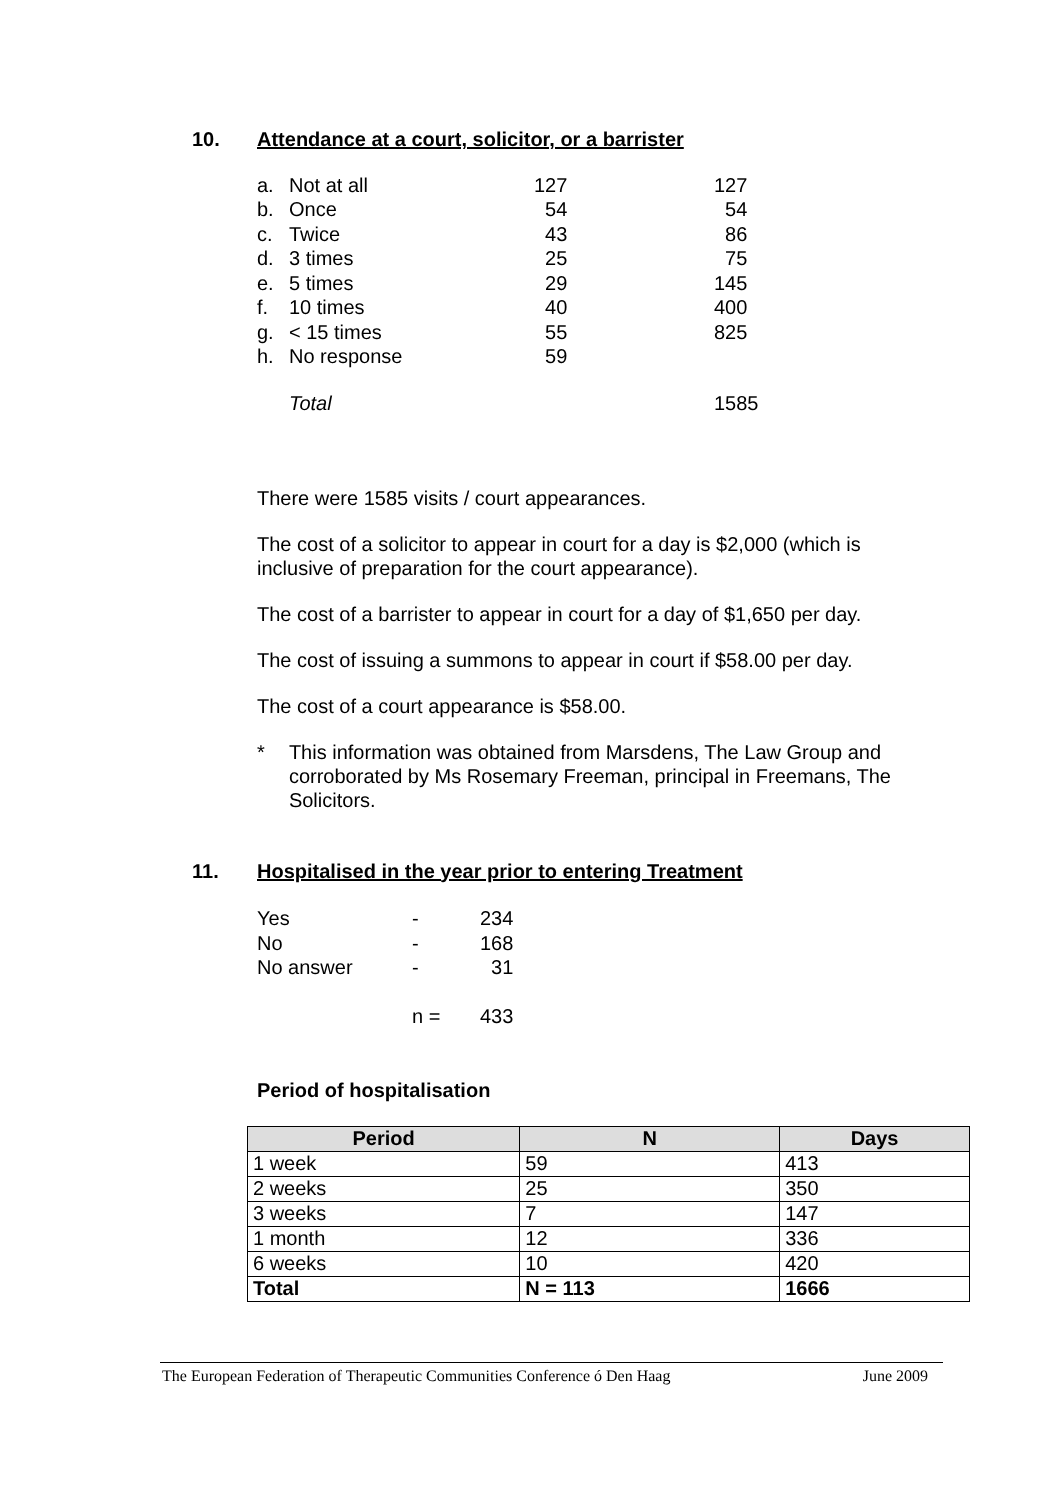10. Attendance at a court, solicitor, or a barrister
| a. | Not at all | 127 | 127 |
| b. | Once | 54 | 54 |
| c. | Twice | 43 | 86 |
| d. | 3 times | 25 | 75 |
| e. | 5 times | 29 | 145 |
| f. | 10 times | 40 | 400 |
| g. | < 15 times | 55 | 825 |
| h. | No response | 59 | |
| | Total | | 1585 |
There were 1585 visits / court appearances.
The cost of a solicitor to appear in court for a day is $2,000 (which is inclusive of preparation for the court appearance).
The cost of a barrister to appear in court for a day of $1,650 per day.
The cost of issuing a summons to appear in court if $58.00 per day.
The cost of a court appearance is $58.00.
* This information was obtained from Marsdens, The Law Group and corroborated by Ms Rosemary Freeman, principal in Freemans, The Solicitors.
11. Hospitalised in the year prior to entering Treatment
| Yes | - | 234 |
| No | - | 168 |
| No answer | - | 31 |
| | n = | 433 |
Period of hospitalisation
| Period | N | Days |
| --- | --- | --- |
| 1 week | 59 | 413 |
| 2 weeks | 25 | 350 |
| 3 weeks | 7 | 147 |
| 1 month | 12 | 336 |
| 6 weeks | 10 | 420 |
| Total | N = 113 | 1666 |
The European Federation of Therapeutic Communities Conference ó Den Haag June 2009